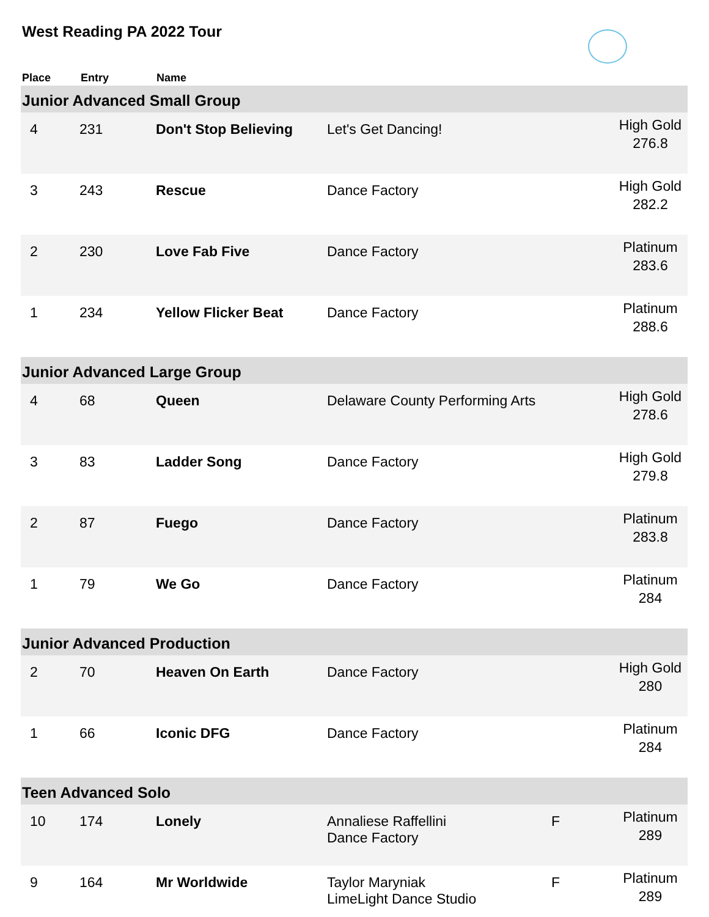West Reading PA 2022 Tour
| Place | Entry | Name | | | |
| --- | --- | --- | --- | --- | --- |
| Junior Advanced Small Group | | | | | |
| 4 | 231 | Don't Stop Believing | Let's Get Dancing! | | High Gold 276.8 |
| 3 | 243 | Rescue | Dance Factory | | High Gold 282.2 |
| 2 | 230 | Love Fab Five | Dance Factory | | Platinum 283.6 |
| 1 | 234 | Yellow Flicker Beat | Dance Factory | | Platinum 288.6 |
| Junior Advanced Large Group | | | | | |
| 4 | 68 | Queen | Delaware County Performing Arts | | High Gold 278.6 |
| 3 | 83 | Ladder Song | Dance Factory | | High Gold 279.8 |
| 2 | 87 | Fuego | Dance Factory | | Platinum 283.8 |
| 1 | 79 | We Go | Dance Factory | | Platinum 284 |
| Junior Advanced Production | | | | | |
| 2 | 70 | Heaven On Earth | Dance Factory | | High Gold 280 |
| 1 | 66 | Iconic DFG | Dance Factory | | Platinum 284 |
| Teen Advanced Solo | | | | | |
| 10 | 174 | Lonely | Annaliese Raffellini Dance Factory | F | Platinum 289 |
| 9 | 164 | Mr Worldwide | Taylor Maryniak LimeLight Dance Studio | F | Platinum 289 |